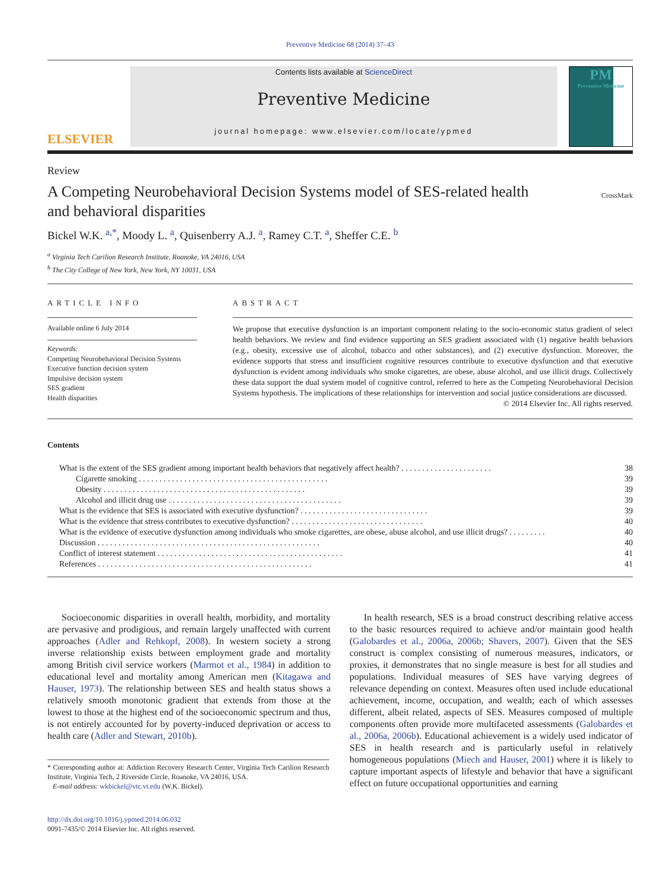Preventive Medicine 68 (2014) 37–43
ELSEVIER
Contents lists available at ScienceDirect
Preventive Medicine
journal homepage: www.elsevier.com/locate/ypmed
PM
Preventive Medicine
Review
A Competing Neurobehavioral Decision Systems model of SES-related health and behavioral disparities
CrossMark
Bickel W.K. <sup>a,*</sup>, Moody L. <sup>a</sup>, Quisenberry A.J. <sup>a</sup>, Ramey C.T. <sup>a</sup>, Sheffer C.E. <sup>b</sup>
<sup>a</sup> Virginia Tech Carilion Research Institute, Roanoke, VA 24016, USA
<sup>b</sup> The City College of New York, New York, NY 10031, USA
ARTICLE INFO
Available online 6 July 2014
Keywords:
Competing Neurobehavioral Decision Systems
Executive function decision system
Impulsive decision system
SES gradient
Health disparities
ABSTRACT
We propose that executive dysfunction is an important component relating to the socio-economic status gradient of select health behaviors. We review and find evidence supporting an SES gradient associated with (1) negative health behaviors (e.g., obesity, excessive use of alcohol, tobacco and other substances), and (2) executive dysfunction. Moreover, the evidence supports that stress and insufficient cognitive resources contribute to executive dysfunction and that executive dysfunction is evident among individuals who smoke cigarettes, are obese, abuse alcohol, and use illicit drugs. Collectively these data support the dual system model of cognitive control, referred to here as the Competing Neurobehavioral Decision Systems hypothesis. The implications of these relationships for intervention and social justice considerations are discussed.
© 2014 Elsevier Inc. All rights reserved.
Contents
| What is the extent of the SES gradient among important health behaviors that negatively affect health? . . . . . . . . . . . . . . . . . . . . . . | 38 |
| Cigarette smoking . . . . . . . . . . . . . . . . . . . . . . . . . . . . . . . . . . . . . . . . . . . . . . | 39 |
| Obesity . . . . . . . . . . . . . . . . . . . . . . . . . . . . . . . . . . . . . . . . . . . . . . . . . | 39 |
| Alcohol and illicit drug use . . . . . . . . . . . . . . . . . . . . . . . . . . . . . . . . . . . . . . . . . . | 39 |
| What is the evidence that SES is associated with executive dysfunction? . . . . . . . . . . . . . . . . . . . . . . . . . . . . . . . | 39 |
| What is the evidence that stress contributes to executive dysfunction? . . . . . . . . . . . . . . . . . . . . . . . . . . . . . . . . | 40 |
| What is the evidence of executive dysfunction among individuals who smoke cigarettes, are obese, abuse alcohol, and use illicit drugs? . . . . . . . . . | 40 |
| Discussion . . . . . . . . . . . . . . . . . . . . . . . . . . . . . . . . . . . . . . . . . . . . . . . . . . . . . . | 40 |
| Conflict of interest statement . . . . . . . . . . . . . . . . . . . . . . . . . . . . . . . . . . . . . . . . . . . . . | 41 |
| References . . . . . . . . . . . . . . . . . . . . . . . . . . . . . . . . . . . . . . . . . . . . . . . . . . . . | 41 |
Socioeconomic disparities in overall health, morbidity, and mortality are pervasive and prodigious, and remain largely unaffected with current approaches (Adler and Rehkopf, 2008). In western society a strong inverse relationship exists between employment grade and mortality among British civil service workers (Marmot et al., 1984) in addition to educational level and mortality among American men (Kitagawa and Hauser, 1973). The relationship between SES and health status shows a relatively smooth monotonic gradient that extends from those at the lowest to those at the highest end of the socioeconomic spectrum and thus, is not entirely accounted for by poverty-induced deprivation or access to health care (Adler and Stewart, 2010b).
* Corresponding author at: Addiction Recovery Research Center, Virginia Tech Carilion Research Institute, Virginia Tech, 2 Riverside Circle, Roanoke, VA 24016, USA.
E-mail address: wkbickel@vtc.vt.edu (W.K. Bickel).
http://dx.doi.org/10.1016/j.ypmed.2014.06.032
0091-7435/© 2014 Elsevier Inc. All rights reserved.
In health research, SES is a broad construct describing relative access to the basic resources required to achieve and/or maintain good health (Galobardes et al., 2006a, 2006b; Shavers, 2007). Given that the SES construct is complex consisting of numerous measures, indicators, or proxies, it demonstrates that no single measure is best for all studies and populations. Individual measures of SES have varying degrees of relevance depending on context. Measures often used include educational achievement, income, occupation, and wealth; each of which assesses different, albeit related, aspects of SES. Measures composed of multiple components often provide more multifaceted assessments (Galobardes et al., 2006a, 2006b). Educational achievement is a widely used indicator of SES in health research and is particularly useful in relatively homogeneous populations (Miech and Hauser, 2001) where it is likely to capture important aspects of lifestyle and behavior that have a significant effect on future occupational opportunities and earning